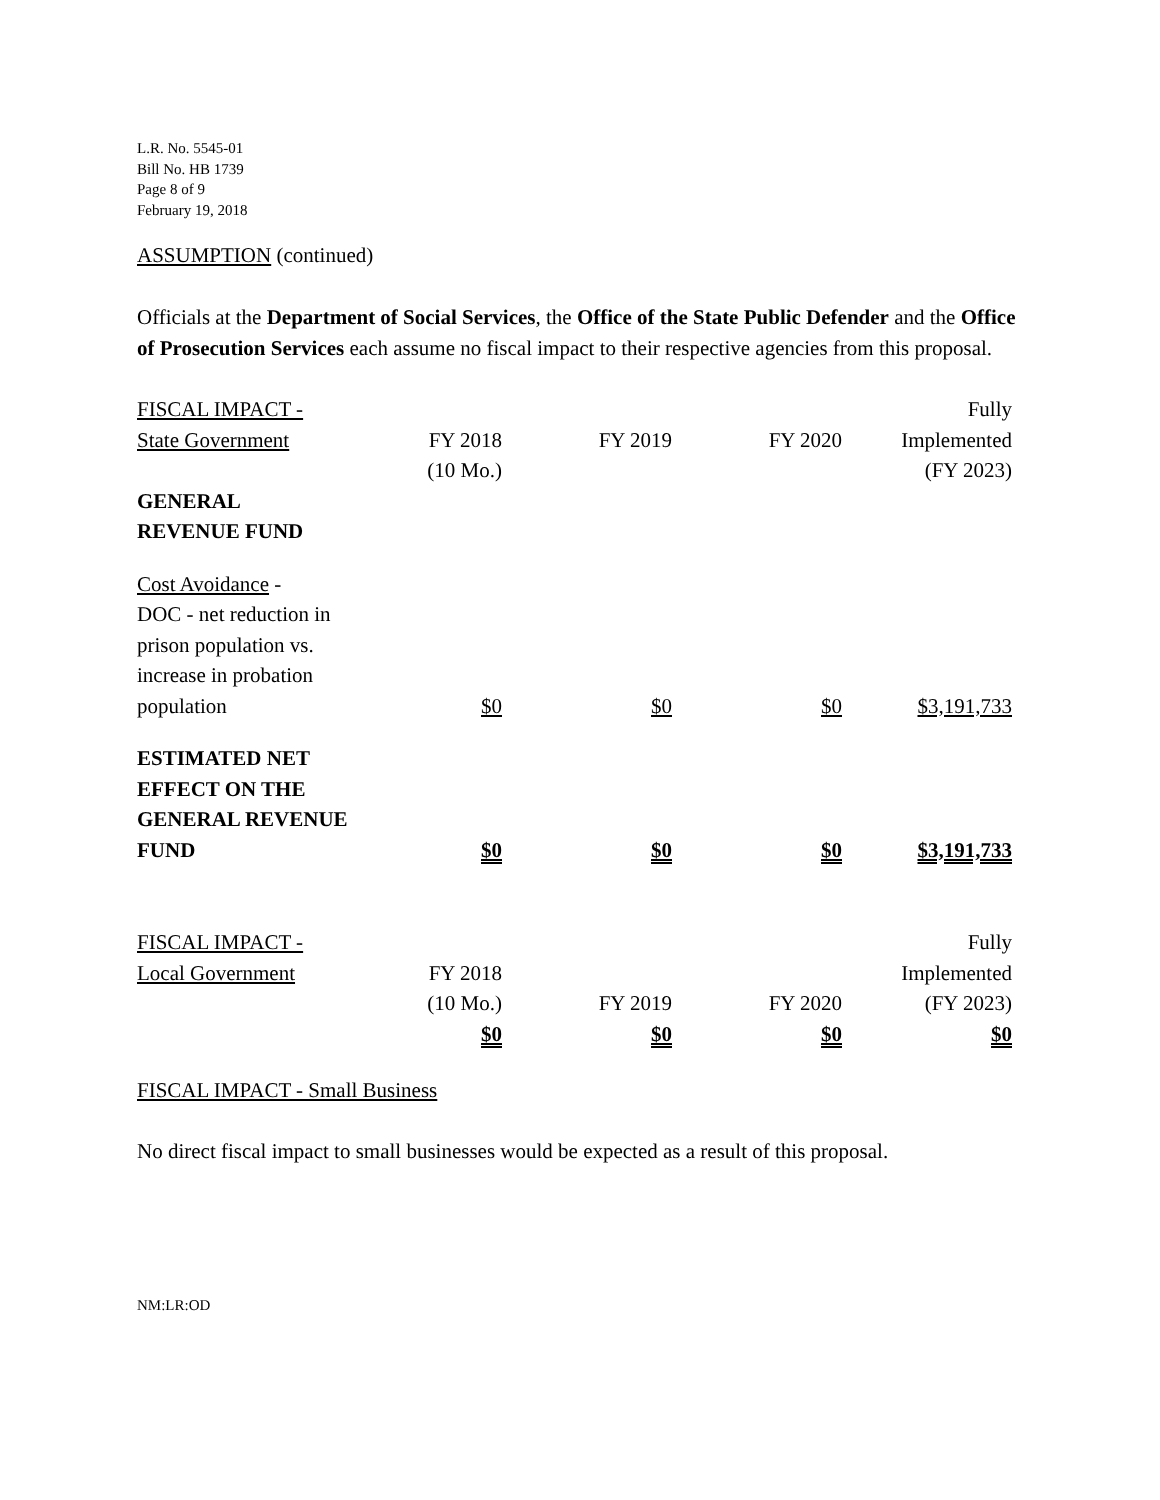L.R. No. 5545-01
Bill No. HB 1739
Page 8 of 9
February 19, 2018
ASSUMPTION (continued)
Officials at the Department of Social Services, the Office of the State Public Defender and the Office of Prosecution Services each assume no fiscal impact to their respective agencies from this proposal.
| FISCAL IMPACT - | | | | Fully |
| State Government | FY 2018 | FY 2019 | FY 2020 | Implemented |
| | (10 Mo.) | | | (FY 2023) |
| GENERAL REVENUE FUND | | | | |
| Cost Avoidance - DOC - net reduction in prison population vs. increase in probation population | $0 | $0 | $0 | $3,191,733 |
| ESTIMATED NET EFFECT ON THE GENERAL REVENUE FUND | $0 | $0 | $0 | $3,191,733 |
| FISCAL IMPACT - | | | | Fully |
| Local Government | FY 2018 | | | Implemented |
| | (10 Mo.) | FY 2019 | FY 2020 | (FY 2023) |
| | $0 | $0 | $0 | $0 |
FISCAL IMPACT - Small Business
No direct fiscal impact to small businesses would be expected as a result of this proposal.
NM:LR:OD